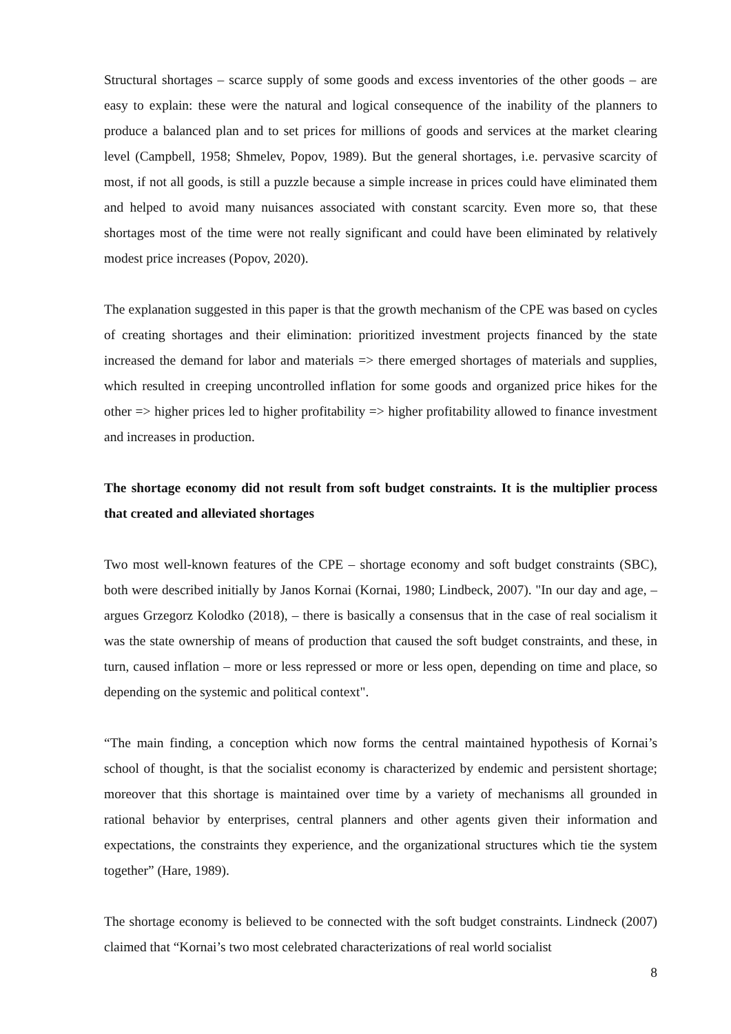Structural shortages – scarce supply of some goods and excess inventories of the other goods – are easy to explain: these were the natural and logical consequence of the inability of the planners to produce a balanced plan and to set prices for millions of goods and services at the market clearing level (Campbell, 1958; Shmelev, Popov, 1989). But the general shortages, i.e. pervasive scarcity of most, if not all goods, is still a puzzle because a simple increase in prices could have eliminated them and helped to avoid many nuisances associated with constant scarcity. Even more so, that these shortages most of the time were not really significant and could have been eliminated by relatively modest price increases (Popov, 2020).
The explanation suggested in this paper is that the growth mechanism of the CPE was based on cycles of creating shortages and their elimination: prioritized investment projects financed by the state increased the demand for labor and materials => there emerged shortages of materials and supplies, which resulted in creeping uncontrolled inflation for some goods and organized price hikes for the other => higher prices led to higher profitability => higher profitability allowed to finance investment and increases in production.
The shortage economy did not result from soft budget constraints. It is the multiplier process that created and alleviated shortages
Two most well-known features of the CPE – shortage economy and soft budget constraints (SBC), both were described initially by Janos Kornai (Kornai, 1980; Lindbeck, 2007). "In our day and age, – argues Grzegorz Kolodko (2018), – there is basically a consensus that in the case of real socialism it was the state ownership of means of production that caused the soft budget constraints, and these, in turn, caused inflation – more or less repressed or more or less open, depending on time and place, so depending on the systemic and political context".
“The main finding, a conception which now forms the central maintained hypothesis of Kornai’s school of thought, is that the socialist economy is characterized by endemic and persistent shortage; moreover that this shortage is maintained over time by a variety of mechanisms all grounded in rational behavior by enterprises, central planners and other agents given their information and expectations, the constraints they experience, and the organizational structures which tie the system together” (Hare, 1989).
The shortage economy is believed to be connected with the soft budget constraints. Lindneck (2007) claimed that “Kornai’s two most celebrated characterizations of real world socialist
8